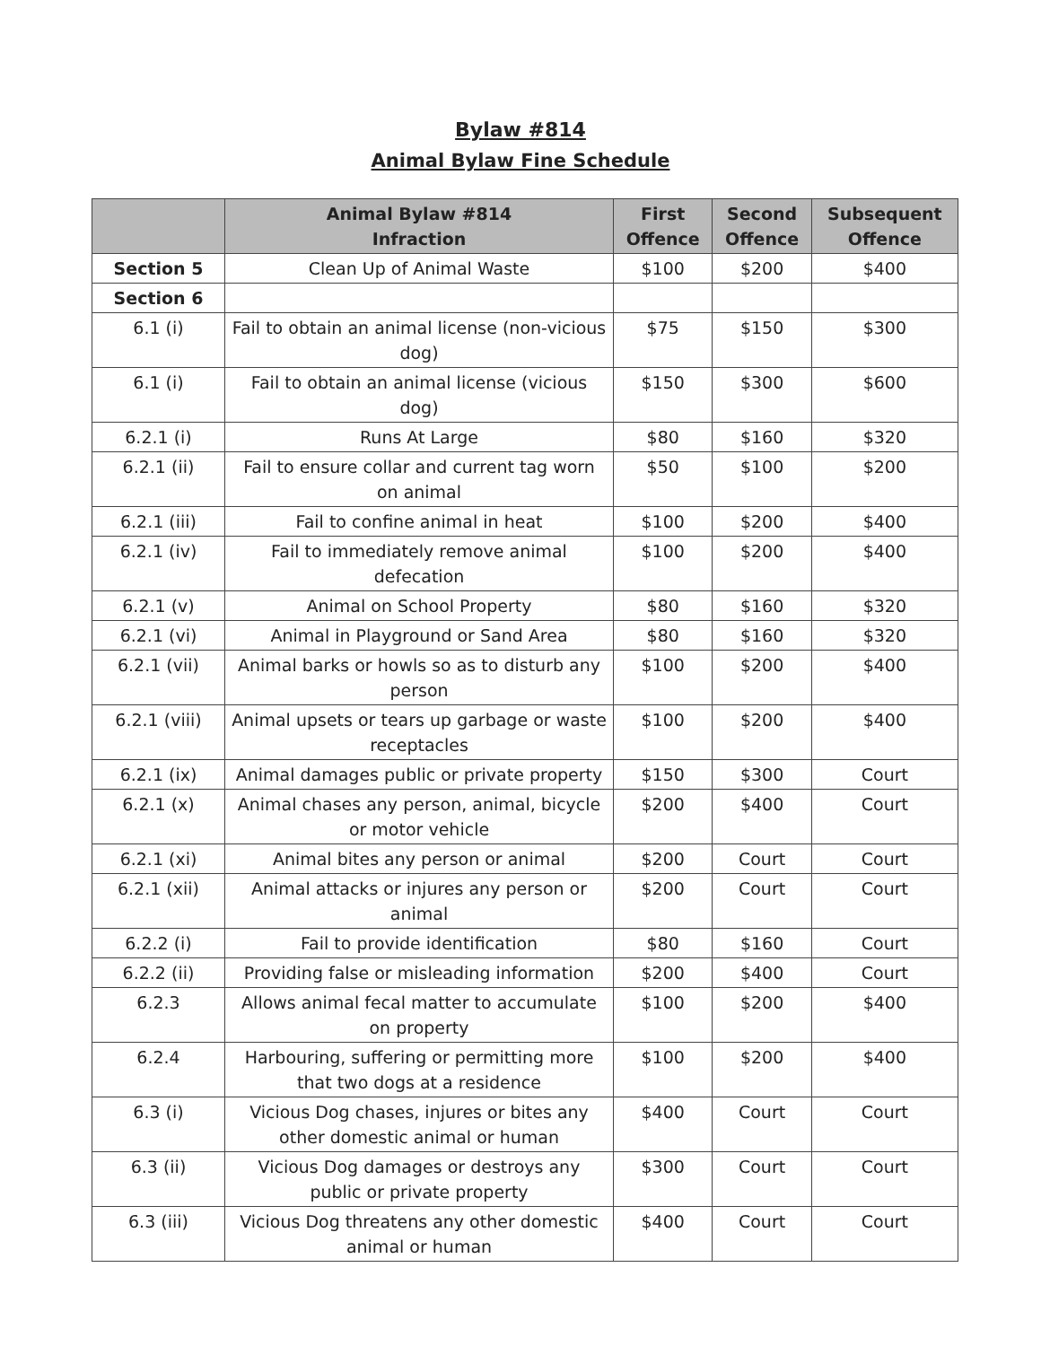Bylaw #814
Animal Bylaw Fine Schedule
| | Animal Bylaw #814 Infraction | First Offence | Second Offence | Subsequent Offence |
| --- | --- | --- | --- | --- |
| Section 5 | Clean Up of Animal Waste | $100 | $200 | $400 |
| Section 6 | | | | |
| 6.1 (i) | Fail to obtain an animal license (non-vicious dog) | $75 | $150 | $300 |
| 6.1 (i) | Fail to obtain an animal license (vicious dog) | $150 | $300 | $600 |
| 6.2.1 (i) | Runs At Large | $80 | $160 | $320 |
| 6.2.1 (ii) | Fail to ensure collar and current tag worn on animal | $50 | $100 | $200 |
| 6.2.1 (iii) | Fail to confine animal in heat | $100 | $200 | $400 |
| 6.2.1 (iv) | Fail to immediately remove animal defecation | $100 | $200 | $400 |
| 6.2.1 (v) | Animal on School Property | $80 | $160 | $320 |
| 6.2.1 (vi) | Animal in Playground or Sand Area | $80 | $160 | $320 |
| 6.2.1 (vii) | Animal barks or howls so as to disturb any person | $100 | $200 | $400 |
| 6.2.1 (viii) | Animal upsets or tears up garbage or waste receptacles | $100 | $200 | $400 |
| 6.2.1 (ix) | Animal damages public or private property | $150 | $300 | Court |
| 6.2.1 (x) | Animal chases any person, animal, bicycle or motor vehicle | $200 | $400 | Court |
| 6.2.1 (xi) | Animal bites any person or animal | $200 | Court | Court |
| 6.2.1 (xii) | Animal attacks or injures any person or animal | $200 | Court | Court |
| 6.2.2 (i) | Fail to provide identification | $80 | $160 | Court |
| 6.2.2 (ii) | Providing false or misleading information | $200 | $400 | Court |
| 6.2.3 | Allows animal fecal matter to accumulate on property | $100 | $200 | $400 |
| 6.2.4 | Harbouring, suffering or permitting more that two dogs at a residence | $100 | $200 | $400 |
| 6.3 (i) | Vicious Dog chases, injures or bites any other domestic animal or human | $400 | Court | Court |
| 6.3 (ii) | Vicious Dog damages or destroys any public or private property | $300 | Court | Court |
| 6.3 (iii) | Vicious Dog threatens any other domestic animal or human | $400 | Court | Court |